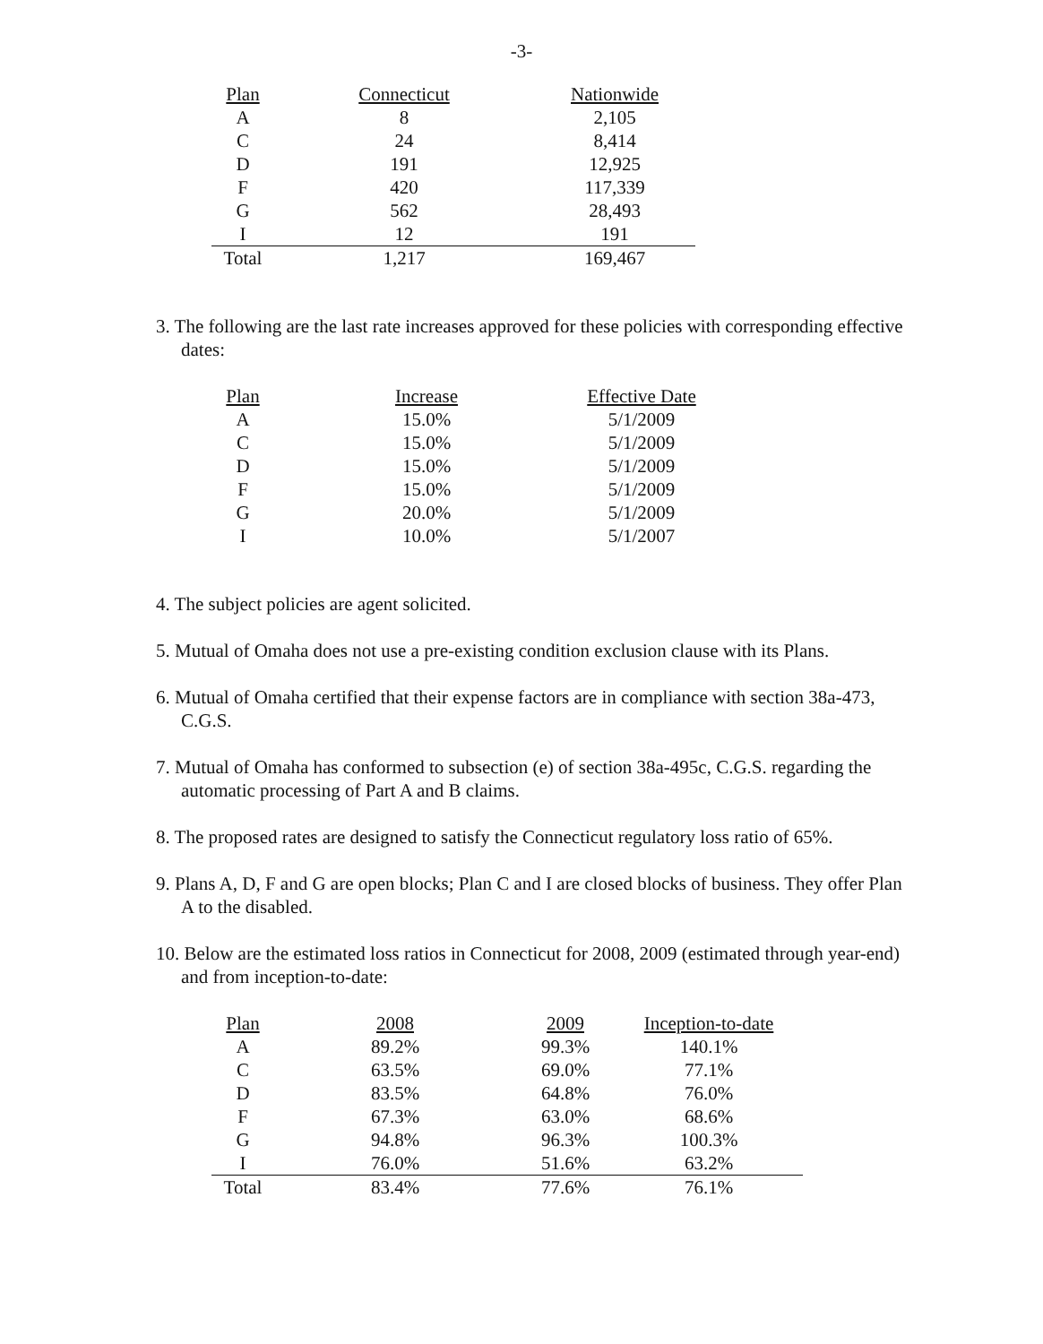-3-
| Plan | Connecticut | Nationwide |
| --- | --- | --- |
| A | 8 | 2,105 |
| C | 24 | 8,414 |
| D | 191 | 12,925 |
| F | 420 | 117,339 |
| G | 562 | 28,493 |
| I | 12 | 191 |
| Total | 1,217 | 169,467 |
3. The following are the last rate increases approved for these policies with corresponding effective dates:
| Plan | Increase | Effective Date |
| --- | --- | --- |
| A | 15.0% | 5/1/2009 |
| C | 15.0% | 5/1/2009 |
| D | 15.0% | 5/1/2009 |
| F | 15.0% | 5/1/2009 |
| G | 20.0% | 5/1/2009 |
| I | 10.0% | 5/1/2007 |
4. The subject policies are agent solicited.
5. Mutual of Omaha does not use a pre-existing condition exclusion clause with its Plans.
6. Mutual of Omaha certified that their expense factors are in compliance with section 38a-473, C.G.S.
7. Mutual of Omaha has conformed to subsection (e) of section 38a-495c, C.G.S. regarding the automatic processing of Part A and B claims.
8. The proposed rates are designed to satisfy the Connecticut regulatory loss ratio of 65%.
9. Plans A, D, F and G are open blocks; Plan C and I are closed blocks of business. They offer Plan A to the disabled.
10. Below are the estimated loss ratios in Connecticut for 2008, 2009 (estimated through year-end) and from inception-to-date:
| Plan | 2008 | 2009 | Inception-to-date |
| --- | --- | --- | --- |
| A | 89.2% | 99.3% | 140.1% |
| C | 63.5% | 69.0% | 77.1% |
| D | 83.5% | 64.8% | 76.0% |
| F | 67.3% | 63.0% | 68.6% |
| G | 94.8% | 96.3% | 100.3% |
| I | 76.0% | 51.6% | 63.2% |
| Total | 83.4% | 77.6% | 76.1% |